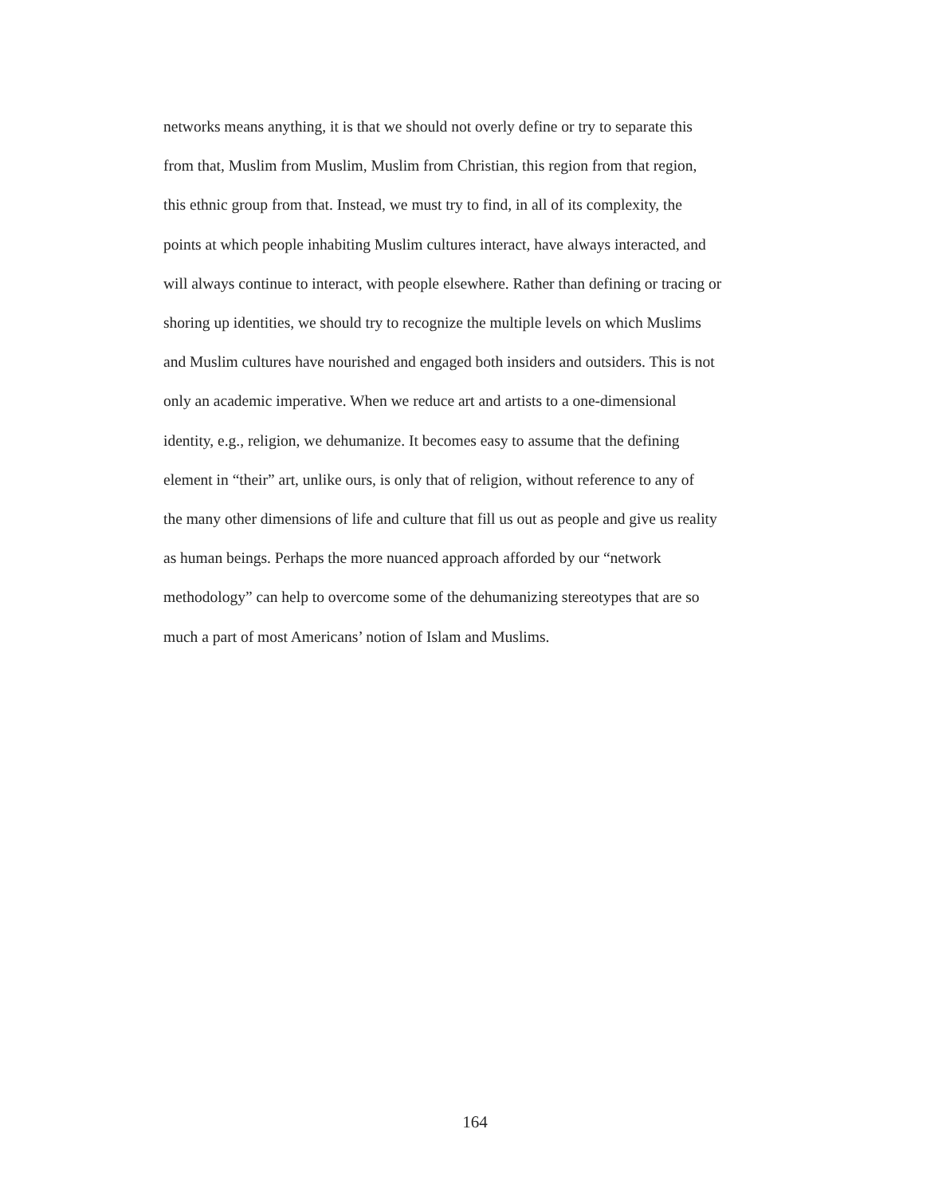networks means anything, it is that we should not overly define or try to separate this
from that, Muslim from Muslim, Muslim from Christian, this region from that region,
this ethnic group from that. Instead, we must try to find, in all of its complexity, the
points at which people inhabiting Muslim cultures interact, have always interacted, and
will always continue to interact, with people elsewhere. Rather than defining or tracing or
shoring up identities, we should try to recognize the multiple levels on which Muslims
and Muslim cultures have nourished and engaged both insiders and outsiders. This is not
only an academic imperative. When we reduce art and artists to a one-dimensional
identity, e.g., religion, we dehumanize. It becomes easy to assume that the defining
element in “their” art, unlike ours, is only that of religion, without reference to any of
the many other dimensions of life and culture that fill us out as people and give us reality
as human beings. Perhaps the more nuanced approach afforded by our “network
methodology” can help to overcome some of the dehumanizing stereotypes that are so
much a part of most Americans’ notion of Islam and Muslims.
164